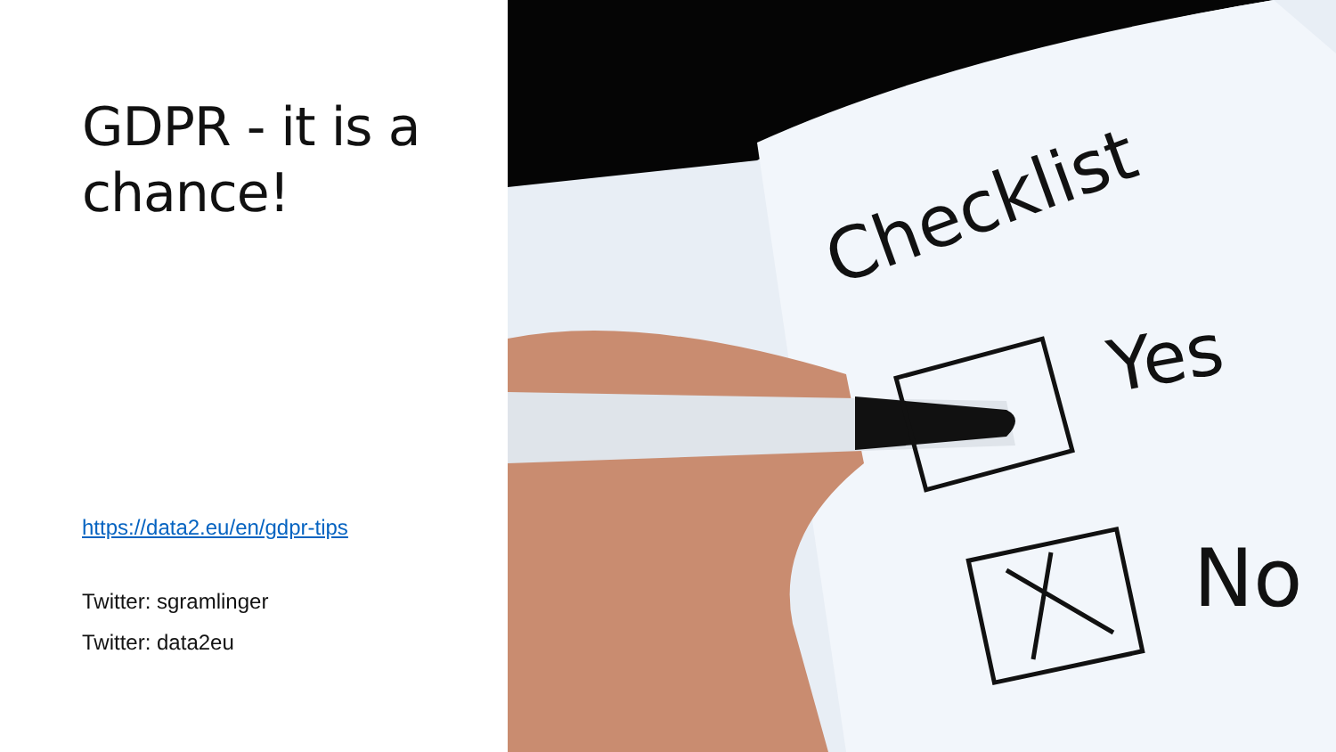GDPR - it is a chance!
https://data2.eu/en/gdpr-tips
Twitter: sgramlinger
Twitter: data2eu
Checklist
Yes
No